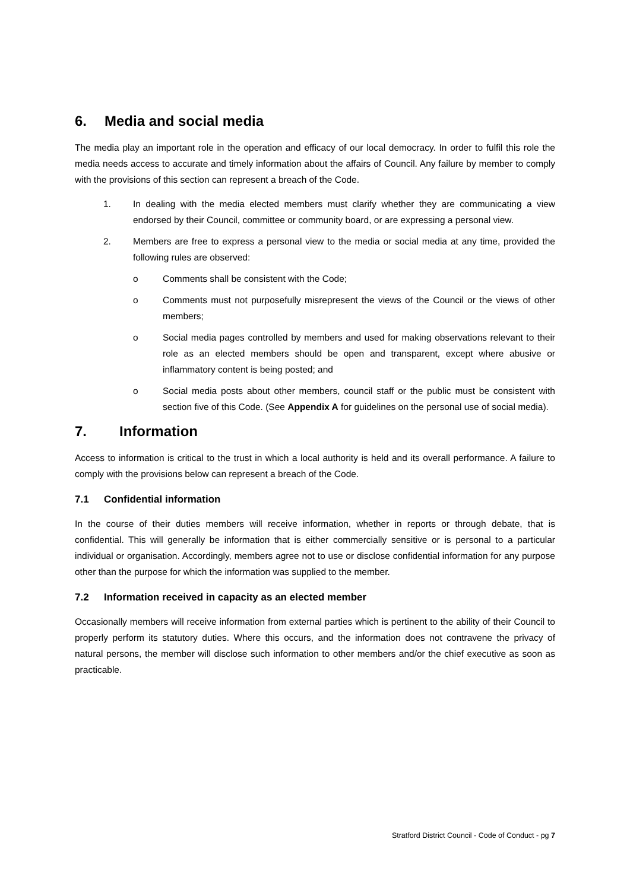6. Media and social media
The media play an important role in the operation and efficacy of our local democracy. In order to fulfil this role the media needs access to accurate and timely information about the affairs of Council. Any failure by member to comply with the provisions of this section can represent a breach of the Code.
1. In dealing with the media elected members must clarify whether they are communicating a view endorsed by their Council, committee or community board, or are expressing a personal view.
2. Members are free to express a personal view to the media or social media at any time, provided the following rules are observed:
o Comments shall be consistent with the Code;
o Comments must not purposefully misrepresent the views of the Council or the views of other members;
o Social media pages controlled by members and used for making observations relevant to their role as an elected members should be open and transparent, except where abusive or inflammatory content is being posted; and
o Social media posts about other members, council staff or the public must be consistent with section five of this Code. (See Appendix A for guidelines on the personal use of social media).
7. Information
Access to information is critical to the trust in which a local authority is held and its overall performance. A failure to comply with the provisions below can represent a breach of the Code.
7.1 Confidential information
In the course of their duties members will receive information, whether in reports or through debate, that is confidential. This will generally be information that is either commercially sensitive or is personal to a particular individual or organisation. Accordingly, members agree not to use or disclose confidential information for any purpose other than the purpose for which the information was supplied to the member.
7.2 Information received in capacity as an elected member
Occasionally members will receive information from external parties which is pertinent to the ability of their Council to properly perform its statutory duties. Where this occurs, and the information does not contravene the privacy of natural persons, the member will disclose such information to other members and/or the chief executive as soon as practicable.
Stratford District Council - Code of Conduct - pg 7